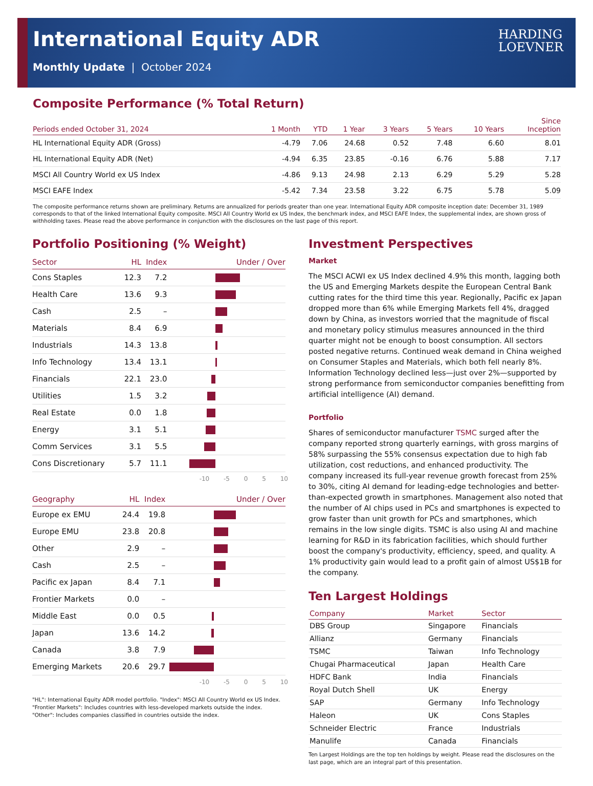International Equity ADR
Monthly Update | October 2024
HARDING
LOEVNER
Composite Performance (% Total Return)
| Periods ended October 31, 2024 | 1 Month | YTD | 1 Year | 3 Years | 5 Years | 10 Years | Since Inception |
| --- | --- | --- | --- | --- | --- | --- | --- |
| HL International Equity ADR (Gross) | -4.79 | 7.06 | 24.68 | 0.52 | 7.48 | 6.60 | 8.01 |
| HL International Equity ADR (Net) | -4.94 | 6.35 | 23.85 | -0.16 | 6.76 | 5.88 | 7.17 |
| MSCI All Country World ex US Index | -4.86 | 9.13 | 24.98 | 2.13 | 6.29 | 5.29 | 5.28 |
| MSCI EAFE Index | -5.42 | 7.34 | 23.58 | 3.22 | 6.75 | 5.78 | 5.09 |
The composite performance returns shown are preliminary. Returns are annualized for periods greater than one year. International Equity ADR composite inception date: December 31, 1989 corresponds to that of the linked International Equity composite. MSCI All Country World ex US Index, the benchmark index, and MSCI EAFE Index, the supplemental index, are shown gross of withholding taxes. Please read the above performance in conjunction with the disclosures on the last page of this report.
Portfolio Positioning (% Weight)
| Sector | HL | Index | Under / Over |
| --- | --- | --- | --- |
| Cons Staples | 12.3 | 7.2 | |
| Health Care | 13.6 | 9.3 | |
| Cash | 2.5 | – | |
| Materials | 8.4 | 6.9 | |
| Industrials | 14.3 | 13.8 | |
| Info Technology | 13.4 | 13.1 | |
| Financials | 22.1 | 23.0 | |
| Utilities | 1.5 | 3.2 | |
| Real Estate | 0.0 | 1.8 | |
| Energy | 3.1 | 5.1 | |
| Comm Services | 3.1 | 5.5 | |
| Cons Discretionary | 5.7 | 11.1 | |
-10 -5 0 5 10
| Geography | HL | Index | Under / Over |
| --- | --- | --- | --- |
| Europe ex EMU | 24.4 | 19.8 | |
| Europe EMU | 23.8 | 20.8 | |
| Other | 2.9 | – | |
| Cash | 2.5 | – | |
| Pacific ex Japan | 8.4 | 7.1 | |
| Frontier Markets | 0.0 | – | |
| Middle East | 0.0 | 0.5 | |
| Japan | 13.6 | 14.2 | |
| Canada | 3.8 | 7.9 | |
| Emerging Markets | 20.6 | 29.7 | |
-10 -5 0 5 10
"HL": International Equity ADR model portfolio. "Index": MSCI All Country World ex US Index.
"Frontier Markets": Includes countries with less-developed markets outside the index.
"Other": Includes companies classified in countries outside the index.
Investment Perspectives
Market
The MSCI ACWI ex US Index declined 4.9% this month, lagging both the US and Emerging Markets despite the European Central Bank cutting rates for the third time this year. Regionally, Pacific ex Japan dropped more than 6% while Emerging Markets fell 4%, dragged down by China, as investors worried that the magnitude of fiscal and monetary policy stimulus measures announced in the third quarter might not be enough to boost consumption. All sectors posted negative returns. Continued weak demand in China weighed on Consumer Staples and Materials, which both fell nearly 8%. Information Technology declined less—just over 2%—supported by strong performance from semiconductor companies benefitting from artificial intelligence (AI) demand.
Portfolio
Shares of semiconductor manufacturer TSMC surged after the company reported strong quarterly earnings, with gross margins of 58% surpassing the 55% consensus expectation due to high fab utilization, cost reductions, and enhanced productivity. The company increased its full-year revenue growth forecast from 25% to 30%, citing AI demand for leading-edge technologies and better-than-expected growth in smartphones. Management also noted that the number of AI chips used in PCs and smartphones is expected to grow faster than unit growth for PCs and smartphones, which remains in the low single digits. TSMC is also using AI and machine learning for R&D in its fabrication facilities, which should further boost the company's productivity, efficiency, speed, and quality. A 1% productivity gain would lead to a profit gain of almost US$1B for the company.
Ten Largest Holdings
| Company | Market | Sector |
| --- | --- | --- |
| DBS Group | Singapore | Financials |
| Allianz | Germany | Financials |
| TSMC | Taiwan | Info Technology |
| Chugai Pharmaceutical | Japan | Health Care |
| HDFC Bank | India | Financials |
| Royal Dutch Shell | UK | Energy |
| SAP | Germany | Info Technology |
| Haleon | UK | Cons Staples |
| Schneider Electric | France | Industrials |
| Manulife | Canada | Financials |
Ten Largest Holdings are the top ten holdings by weight. Please read the disclosures on the last page, which are an integral part of this presentation.